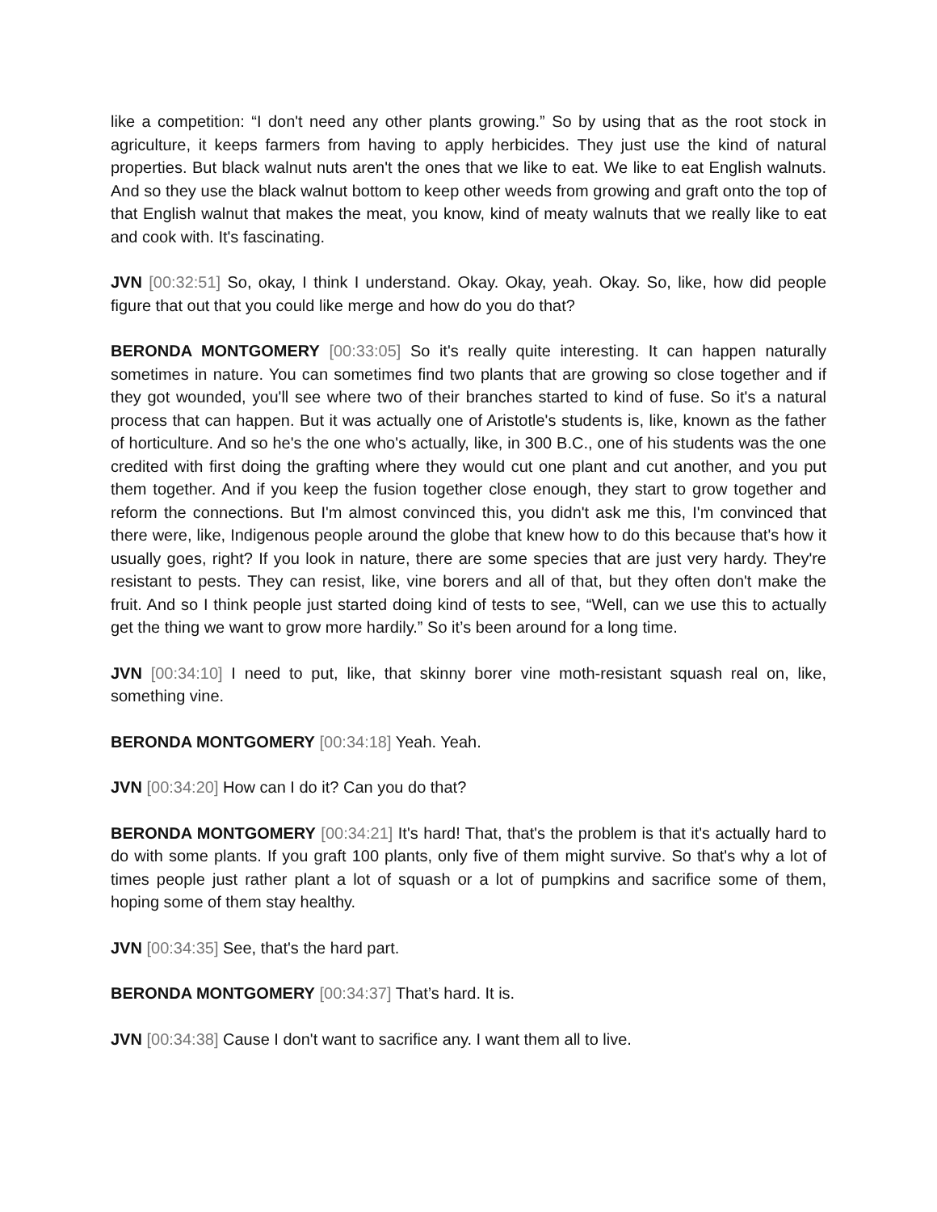like a competition: “I don't need any other plants growing.” So by using that as the root stock in agriculture, it keeps farmers from having to apply herbicides. They just use the kind of natural properties. But black walnut nuts aren't the ones that we like to eat. We like to eat English walnuts. And so they use the black walnut bottom to keep other weeds from growing and graft onto the top of that English walnut that makes the meat, you know, kind of meaty walnuts that we really like to eat and cook with. It's fascinating.
JVN [00:32:51] So, okay, I think I understand. Okay. Okay, yeah. Okay. So, like, how did people figure that out that you could like merge and how do you do that?
BERONDA MONTGOMERY [00:33:05] So it's really quite interesting. It can happen naturally sometimes in nature. You can sometimes find two plants that are growing so close together and if they got wounded, you'll see where two of their branches started to kind of fuse. So it's a natural process that can happen. But it was actually one of Aristotle's students is, like, known as the father of horticulture. And so he's the one who's actually, like, in 300 B.C., one of his students was the one credited with first doing the grafting where they would cut one plant and cut another, and you put them together. And if you keep the fusion together close enough, they start to grow together and reform the connections. But I'm almost convinced this, you didn't ask me this, I'm convinced that there were, like, Indigenous people around the globe that knew how to do this because that's how it usually goes, right? If you look in nature, there are some species that are just very hardy. They're resistant to pests. They can resist, like, vine borers and all of that, but they often don't make the fruit. And so I think people just started doing kind of tests to see, “Well, can we use this to actually get the thing we want to grow more hardily.” So it’s been around for a long time.
JVN [00:34:10] I need to put, like, that skinny borer vine moth-resistant squash real on, like, something vine.
BERONDA MONTGOMERY [00:34:18] Yeah. Yeah.
JVN [00:34:20] How can I do it? Can you do that?
BERONDA MONTGOMERY [00:34:21] It's hard! That, that's the problem is that it's actually hard to do with some plants. If you graft 100 plants, only five of them might survive. So that's why a lot of times people just rather plant a lot of squash or a lot of pumpkins and sacrifice some of them, hoping some of them stay healthy.
JVN [00:34:35] See, that's the hard part.
BERONDA MONTGOMERY [00:34:37] That’s hard. It is.
JVN [00:34:38] Cause I don't want to sacrifice any. I want them all to live.